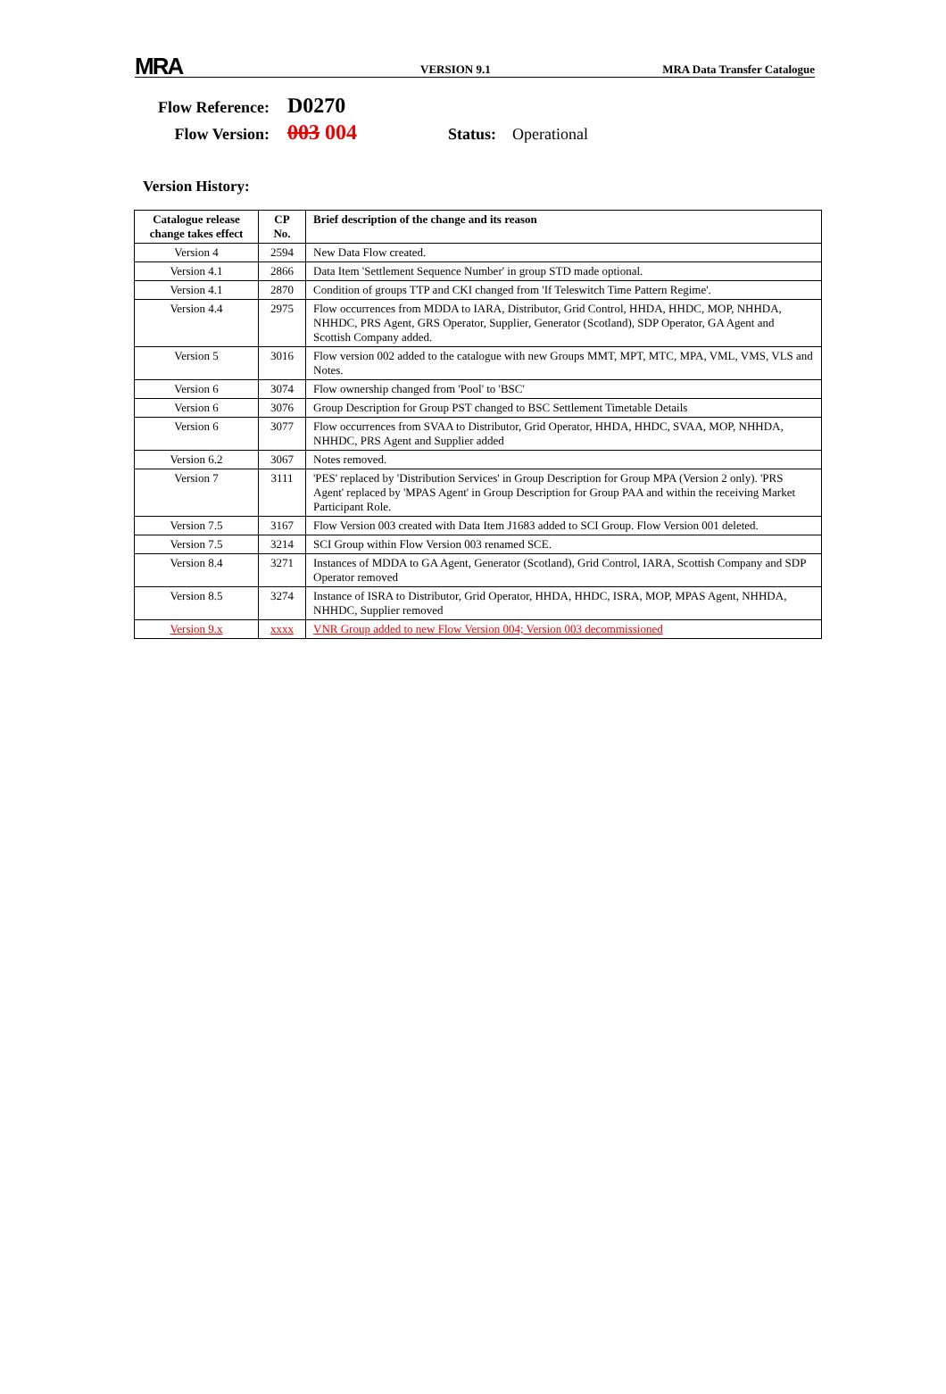MRA VERSION 9.1 MRA Data Transfer Catalogue
Flow Reference: D0270
Flow Version: 003 004 Status: Operational
Version History:
| Catalogue release change takes effect | CP No. | Brief description of the change and its reason |
| --- | --- | --- |
| Version 4 | 2594 | New Data Flow created. |
| Version 4.1 | 2866 | Data Item 'Settlement Sequence Number' in group STD made optional. |
| Version 4.1 | 2870 | Condition of groups TTP and CKI changed from 'If Teleswitch Time Pattern Regime'. |
| Version 4.4 | 2975 | Flow occurrences from MDDA to IARA, Distributor, Grid Control, HHDA, HHDC, MOP, NHHDA, NHHDC, PRS Agent, GRS Operator, Supplier, Generator (Scotland), SDP Operator, GA Agent and Scottish Company added. |
| Version 5 | 3016 | Flow version 002 added to the catalogue with new Groups MMT, MPT, MTC, MPA, VML, VMS, VLS and Notes. |
| Version 6 | 3074 | Flow ownership changed from 'Pool' to 'BSC' |
| Version 6 | 3076 | Group Description for Group PST changed to BSC Settlement Timetable Details |
| Version 6 | 3077 | Flow occurrences from SVAA to Distributor, Grid Operator, HHDA, HHDC, SVAA, MOP, NHHDA, NHHDC, PRS Agent and Supplier added |
| Version 6.2 | 3067 | Notes removed. |
| Version 7 | 3111 | 'PES' replaced by 'Distribution Services' in Group Description for Group MPA (Version 2 only). 'PRS Agent' replaced by 'MPAS Agent' in Group Description for Group PAA and within the receiving Market Participant Role. |
| Version 7.5 | 3167 | Flow Version 003 created with Data Item J1683 added to SCI Group. Flow Version 001 deleted. |
| Version 7.5 | 3214 | SCI Group within Flow Version 003 renamed SCE. |
| Version 8.4 | 3271 | Instances of MDDA to GA Agent, Generator (Scotland), Grid Control, IARA, Scottish Company and SDP Operator removed |
| Version 8.5 | 3274 | Instance of ISRA to Distributor, Grid Operator, HHDA, HHDC, ISRA, MOP, MPAS Agent, NHHDA, NHHDC, Supplier removed |
| Version 9.x | xxxx | VNR Group added to new Flow Version 004; Version 003 decommissioned |